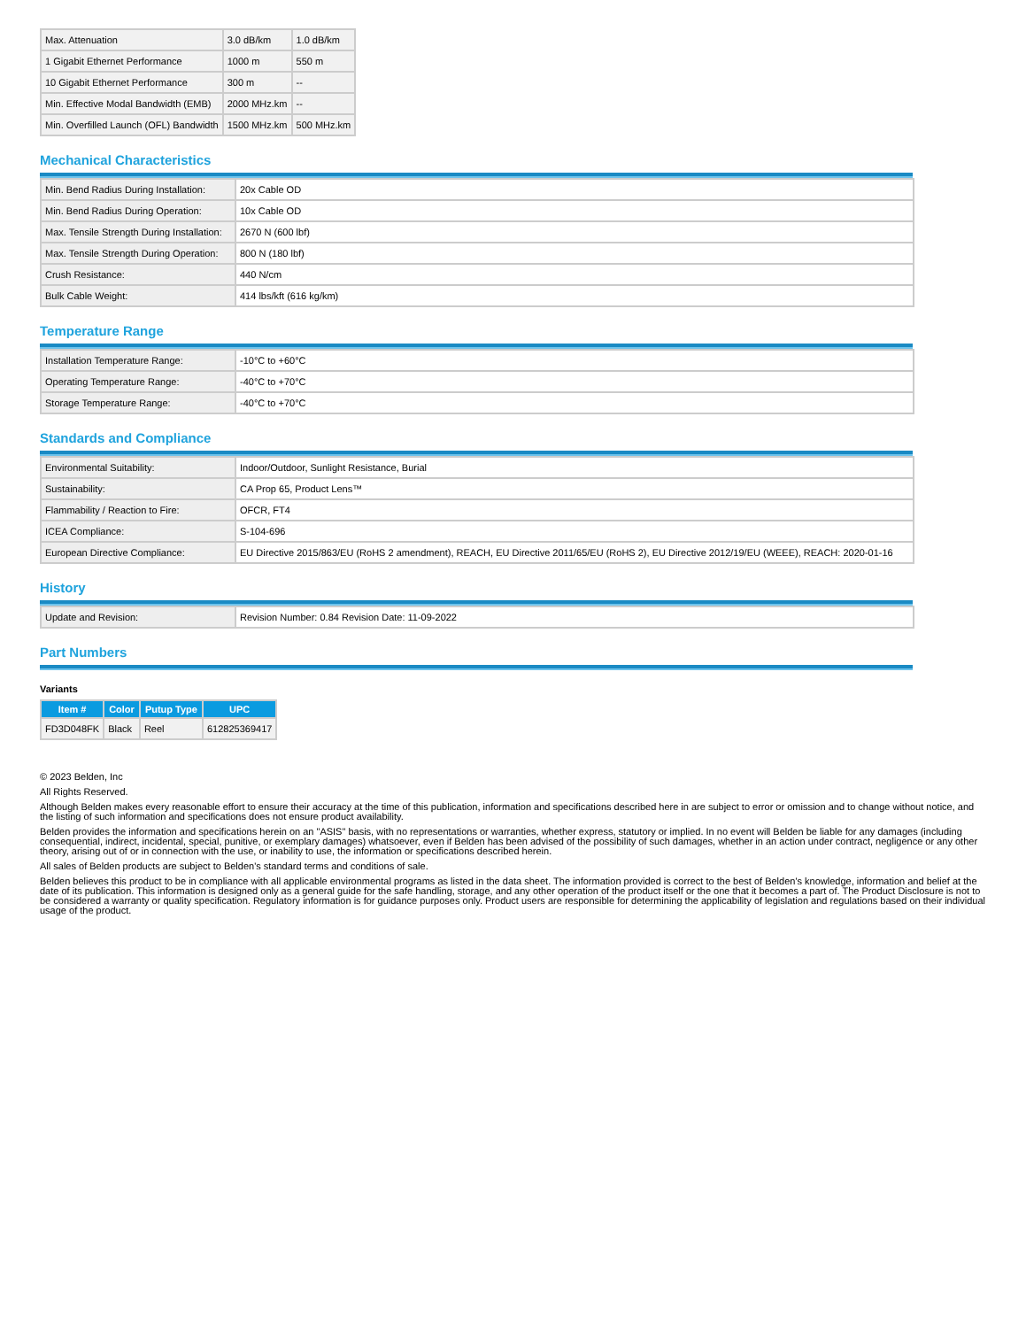| Max. Attenuation | 3.0 dB/km | 1.0 dB/km |
| 1 Gigabit Ethernet Performance | 1000 m | 550 m |
| 10 Gigabit Ethernet Performance | 300 m | -- |
| Min. Effective Modal Bandwidth (EMB) | 2000 MHz.km | -- |
| Min. Overfilled Launch (OFL) Bandwidth | 1500 MHz.km | 500 MHz.km |
Mechanical Characteristics
| Min. Bend Radius During Installation: | 20x Cable OD |
| Min. Bend Radius During Operation: | 10x Cable OD |
| Max. Tensile Strength During Installation: | 2670 N (600 lbf) |
| Max. Tensile Strength During Operation: | 800 N (180 lbf) |
| Crush Resistance: | 440 N/cm |
| Bulk Cable Weight: | 414 lbs/kft (616 kg/km) |
Temperature Range
| Installation Temperature Range: | -10°C to +60°C |
| Operating Temperature Range: | -40°C to +70°C |
| Storage Temperature Range: | -40°C to +70°C |
Standards and Compliance
| Environmental Suitability: | Indoor/Outdoor, Sunlight Resistance, Burial |
| Sustainability: | CA Prop 65, Product Lens™ |
| Flammability / Reaction to Fire: | OFCR, FT4 |
| ICEA Compliance: | S-104-696 |
| European Directive Compliance: | EU Directive 2015/863/EU (RoHS 2 amendment), REACH, EU Directive 2011/65/EU (RoHS 2), EU Directive 2012/19/EU (WEEE), REACH: 2020-01-16 |
History
| Update and Revision: | Revision Number: 0.84 Revision Date: 11-09-2022 |
Part Numbers
Variants
| Item # | Color | Putup Type | UPC |
| --- | --- | --- | --- |
| FD3D048FK | Black | Reel | 612825369417 |
© 2023 Belden, Inc
All Rights Reserved.
Although Belden makes every reasonable effort to ensure their accuracy at the time of this publication, information and specifications described here in are subject to error or omission and to change without notice, and the listing of such information and specifications does not ensure product availability.
Belden provides the information and specifications herein on an "ASIS" basis, with no representations or warranties, whether express, statutory or implied. In no event will Belden be liable for any damages (including consequential, indirect, incidental, special, punitive, or exemplary damages) whatsoever, even if Belden has been advised of the possibility of such damages, whether in an action under contract, negligence or any other theory, arising out of or in connection with the use, or inability to use, the information or specifications described herein.
All sales of Belden products are subject to Belden's standard terms and conditions of sale.
Belden believes this product to be in compliance with all applicable environmental programs as listed in the data sheet. The information provided is correct to the best of Belden's knowledge, information and belief at the date of its publication. This information is designed only as a general guide for the safe handling, storage, and any other operation of the product itself or the one that it becomes a part of. The Product Disclosure is not to be considered a warranty or quality specification. Regulatory information is for guidance purposes only. Product users are responsible for determining the applicability of legislation and regulations based on their individual usage of the product.